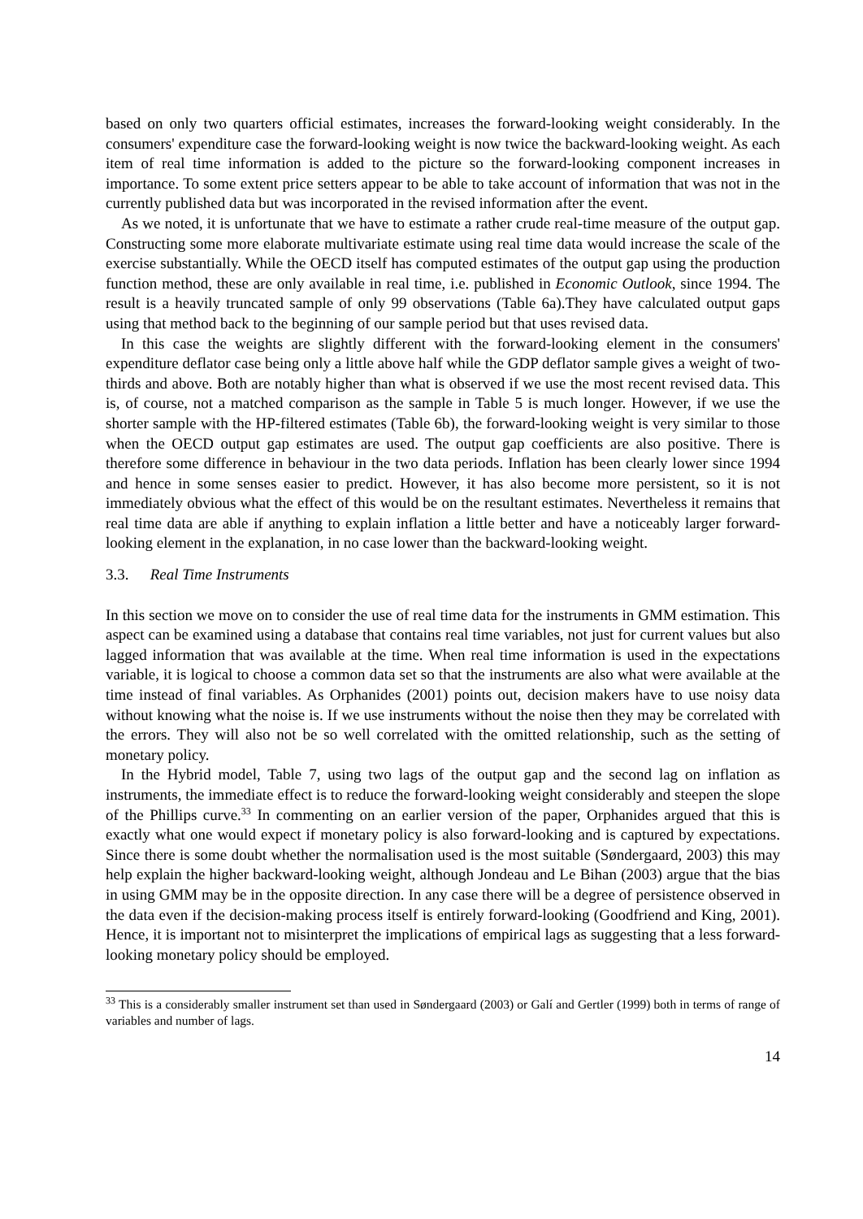based on only two quarters official estimates, increases the forward-looking weight considerably. In the consumers' expenditure case the forward-looking weight is now twice the backward-looking weight. As each item of real time information is added to the picture so the forward-looking component increases in importance. To some extent price setters appear to be able to take account of information that was not in the currently published data but was incorporated in the revised information after the event.
As we noted, it is unfortunate that we have to estimate a rather crude real-time measure of the output gap. Constructing some more elaborate multivariate estimate using real time data would increase the scale of the exercise substantially. While the OECD itself has computed estimates of the output gap using the production function method, these are only available in real time, i.e. published in Economic Outlook, since 1994. The result is a heavily truncated sample of only 99 observations (Table 6a).They have calculated output gaps using that method back to the beginning of our sample period but that uses revised data.
In this case the weights are slightly different with the forward-looking element in the consumers' expenditure deflator case being only a little above half while the GDP deflator sample gives a weight of two-thirds and above. Both are notably higher than what is observed if we use the most recent revised data. This is, of course, not a matched comparison as the sample in Table 5 is much longer. However, if we use the shorter sample with the HP-filtered estimates (Table 6b), the forward-looking weight is very similar to those when the OECD output gap estimates are used. The output gap coefficients are also positive. There is therefore some difference in behaviour in the two data periods. Inflation has been clearly lower since 1994 and hence in some senses easier to predict. However, it has also become more persistent, so it is not immediately obvious what the effect of this would be on the resultant estimates. Nevertheless it remains that real time data are able if anything to explain inflation a little better and have a noticeably larger forward-looking element in the explanation, in no case lower than the backward-looking weight.
3.3. Real Time Instruments
In this section we move on to consider the use of real time data for the instruments in GMM estimation. This aspect can be examined using a database that contains real time variables, not just for current values but also lagged information that was available at the time. When real time information is used in the expectations variable, it is logical to choose a common data set so that the instruments are also what were available at the time instead of final variables. As Orphanides (2001) points out, decision makers have to use noisy data without knowing what the noise is. If we use instruments without the noise then they may be correlated with the errors. They will also not be so well correlated with the omitted relationship, such as the setting of monetary policy.
In the Hybrid model, Table 7, using two lags of the output gap and the second lag on inflation as instruments, the immediate effect is to reduce the forward-looking weight considerably and steepen the slope of the Phillips curve.<sup>33</sup> In commenting on an earlier version of the paper, Orphanides argued that this is exactly what one would expect if monetary policy is also forward-looking and is captured by expectations. Since there is some doubt whether the normalisation used is the most suitable (Søndergaard, 2003) this may help explain the higher backward-looking weight, although Jondeau and Le Bihan (2003) argue that the bias in using GMM may be in the opposite direction. In any case there will be a degree of persistence observed in the data even if the decision-making process itself is entirely forward-looking (Goodfriend and King, 2001). Hence, it is important not to misinterpret the implications of empirical lags as suggesting that a less forward-looking monetary policy should be employed.
<sup>33</sup> This is a considerably smaller instrument set than used in Søndergaard (2003) or Galí and Gertler (1999) both in terms of range of variables and number of lags.
14